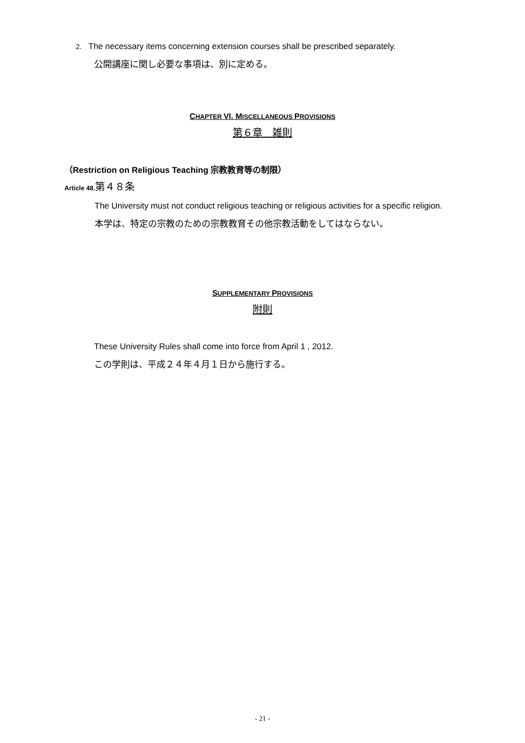2. The necessary items concerning extension courses shall be prescribed separately.
公開講座に関し必要な事項は、別に定める。
CHAPTER VI. MISCELLANEOUS PROVISIONS
第６章　雑則
（Restriction on Religious Teaching 宗教教育等の制限）
Article 48. 第４８条
The University must not conduct religious teaching or religious activities for a specific religion.
本学は、特定の宗教のための宗教教育その他宗教活動をしてはならない。
SUPPLEMENTARY PROVISIONS
附則
These University Rules shall come into force from April 1 , 2012.
この学則は、平成２４年４月１日から施行する。
- 21 -